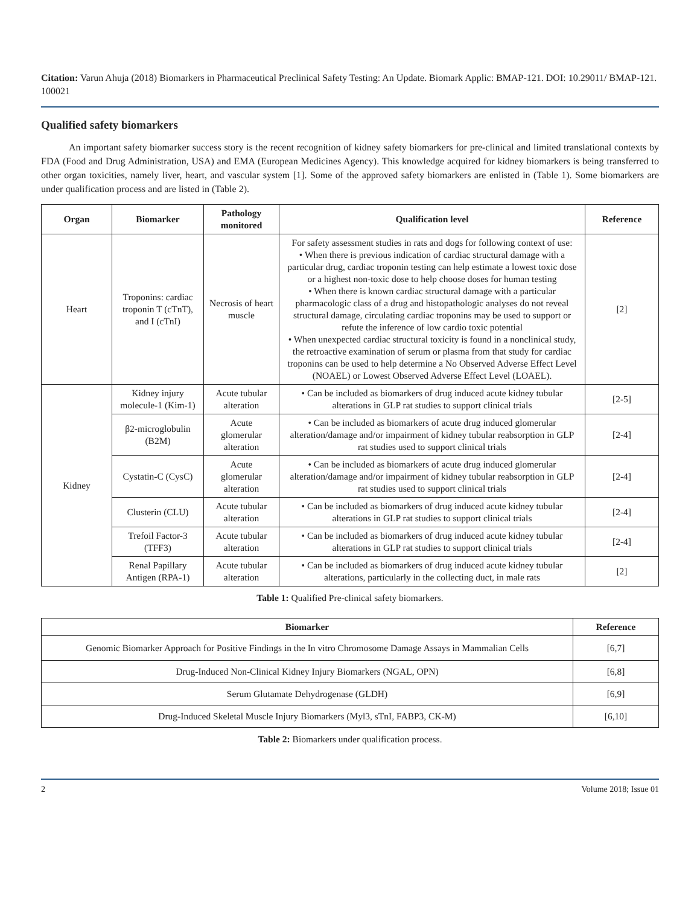Citation: Varun Ahuja (2018) Biomarkers in Pharmaceutical Preclinical Safety Testing: An Update. Biomark Applic: BMAP-121. DOI: 10.29011/ BMAP-121. 100021
Qualified safety biomarkers
An important safety biomarker success story is the recent recognition of kidney safety biomarkers for pre-clinical and limited translational contexts by FDA (Food and Drug Administration, USA) and EMA (European Medicines Agency). This knowledge acquired for kidney biomarkers is being transferred to other organ toxicities, namely liver, heart, and vascular system [1]. Some of the approved safety biomarkers are enlisted in (Table 1). Some biomarkers are under qualification process and are listed in (Table 2).
| Organ | Biomarker | Pathology monitored | Qualification level | Reference |
| --- | --- | --- | --- | --- |
| Heart | Troponins: cardiac troponin T (cTnT), and I (cTnI) | Necrosis of heart muscle | For safety assessment studies in rats and dogs for following context of use: • When there is previous indication of cardiac structural damage with a particular drug, cardiac troponin testing can help estimate a lowest toxic dose or a highest non-toxic dose to help choose doses for human testing • When there is known cardiac structural damage with a particular pharmacologic class of a drug and histopathologic analyses do not reveal structural damage, circulating cardiac troponins may be used to support or refute the inference of low cardio toxic potential • When unexpected cardiac structural toxicity is found in a nonclinical study, the retroactive examination of serum or plasma from that study for cardiac troponins can be used to help determine a No Observed Adverse Effect Level (NOAEL) or Lowest Observed Adverse Effect Level (LOAEL). | [2] |
| Kidney | Kidney injury molecule-1 (Kim-1) | Acute tubular alteration | • Can be included as biomarkers of drug induced acute kidney tubular alterations in GLP rat studies to support clinical trials | [2-5] |
| | β2-microglobulin (B2M) | Acute glomerular alteration | • Can be included as biomarkers of acute drug induced glomerular alteration/damage and/or impairment of kidney tubular reabsorption in GLP rat studies used to support clinical trials | [2-4] |
| | Cystatin-C (CysC) | Acute glomerular alteration | • Can be included as biomarkers of acute drug induced glomerular alteration/damage and/or impairment of kidney tubular reabsorption in GLP rat studies used to support clinical trials | [2-4] |
| | Clusterin (CLU) | Acute tubular alteration | • Can be included as biomarkers of drug induced acute kidney tubular alterations in GLP rat studies to support clinical trials | [2-4] |
| | Trefoil Factor-3 (TFF3) | Acute tubular alteration | • Can be included as biomarkers of drug induced acute kidney tubular alterations in GLP rat studies to support clinical trials | [2-4] |
| | Renal Papillary Antigen (RPA-1) | Acute tubular alteration | • Can be included as biomarkers of drug induced acute kidney tubular alterations, particularly in the collecting duct, in male rats | [2] |
Table 1: Qualified Pre-clinical safety biomarkers.
| Biomarker | Reference |
| --- | --- |
| Genomic Biomarker Approach for Positive Findings in the In vitro Chromosome Damage Assays in Mammalian Cells | [6,7] |
| Drug-Induced Non-Clinical Kidney Injury Biomarkers (NGAL, OPN) | [6,8] |
| Serum Glutamate Dehydrogenase (GLDH) | [6,9] |
| Drug-Induced Skeletal Muscle Injury Biomarkers (Myl3, sTnI, FABP3, CK-M) | [6,10] |
Table 2: Biomarkers under qualification process.
2 Volume 2018; Issue 01